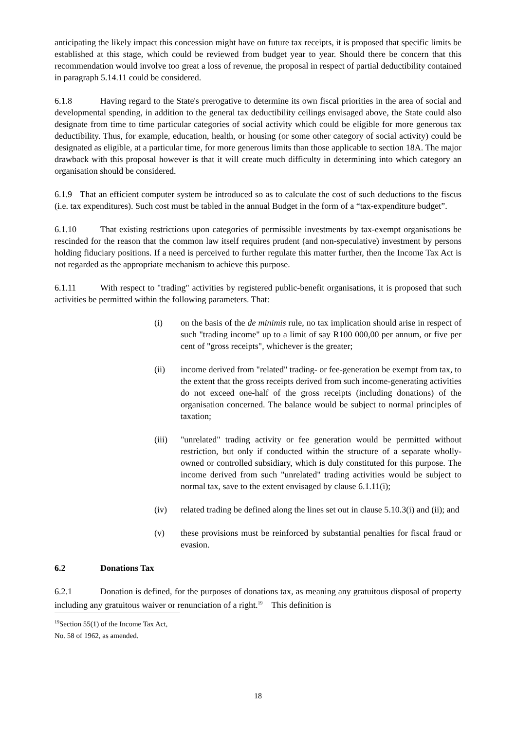anticipating the likely impact this concession might have on future tax receipts, it is proposed that specific limits be established at this stage, which could be reviewed from budget year to year. Should there be concern that this recommendation would involve too great a loss of revenue, the proposal in respect of partial deductibility contained in paragraph 5.14.11 could be considered.
6.1.8 Having regard to the State's prerogative to determine its own fiscal priorities in the area of social and developmental spending, in addition to the general tax deductibility ceilings envisaged above, the State could also designate from time to time particular categories of social activity which could be eligible for more generous tax deductibility. Thus, for example, education, health, or housing (or some other category of social activity) could be designated as eligible, at a particular time, for more generous limits than those applicable to section 18A. The major drawback with this proposal however is that it will create much difficulty in determining into which category an organisation should be considered.
6.1.9 That an efficient computer system be introduced so as to calculate the cost of such deductions to the fiscus (i.e. tax expenditures). Such cost must be tabled in the annual Budget in the form of a “tax-expenditure budget”.
6.1.10 That existing restrictions upon categories of permissible investments by tax-exempt organisations be rescinded for the reason that the common law itself requires prudent (and non-speculative) investment by persons holding fiduciary positions. If a need is perceived to further regulate this matter further, then the Income Tax Act is not regarded as the appropriate mechanism to achieve this purpose.
6.1.11 With respect to "trading" activities by registered public-benefit organisations, it is proposed that such activities be permitted within the following parameters. That:
(i) on the basis of the de minimis rule, no tax implication should arise in respect of such "trading income" up to a limit of say R100 000,00 per annum, or five per cent of "gross receipts", whichever is the greater;
(ii) income derived from "related" trading- or fee-generation be exempt from tax, to the extent that the gross receipts derived from such income-generating activities do not exceed one-half of the gross receipts (including donations) of the organisation concerned. The balance would be subject to normal principles of taxation;
(iii) "unrelated" trading activity or fee generation would be permitted without restriction, but only if conducted within the structure of a separate wholly-owned or controlled subsidiary, which is duly constituted for this purpose. The income derived from such "unrelated" trading activities would be subject to normal tax, save to the extent envisaged by clause 6.1.11(i);
(iv) related trading be defined along the lines set out in clause 5.10.3(i) and (ii); and
(v) these provisions must be reinforced by substantial penalties for fiscal fraud or evasion.
6.2 Donations Tax
6.2.1 Donation is defined, for the purposes of donations tax, as meaning any gratuitous disposal of property including any gratuitous waiver or renunciation of a right.<sup>19</sup> This definition is
<sup>19</sup> Section 55(1) of the Income Tax Act, No. 58 of 1962, as amended.
18